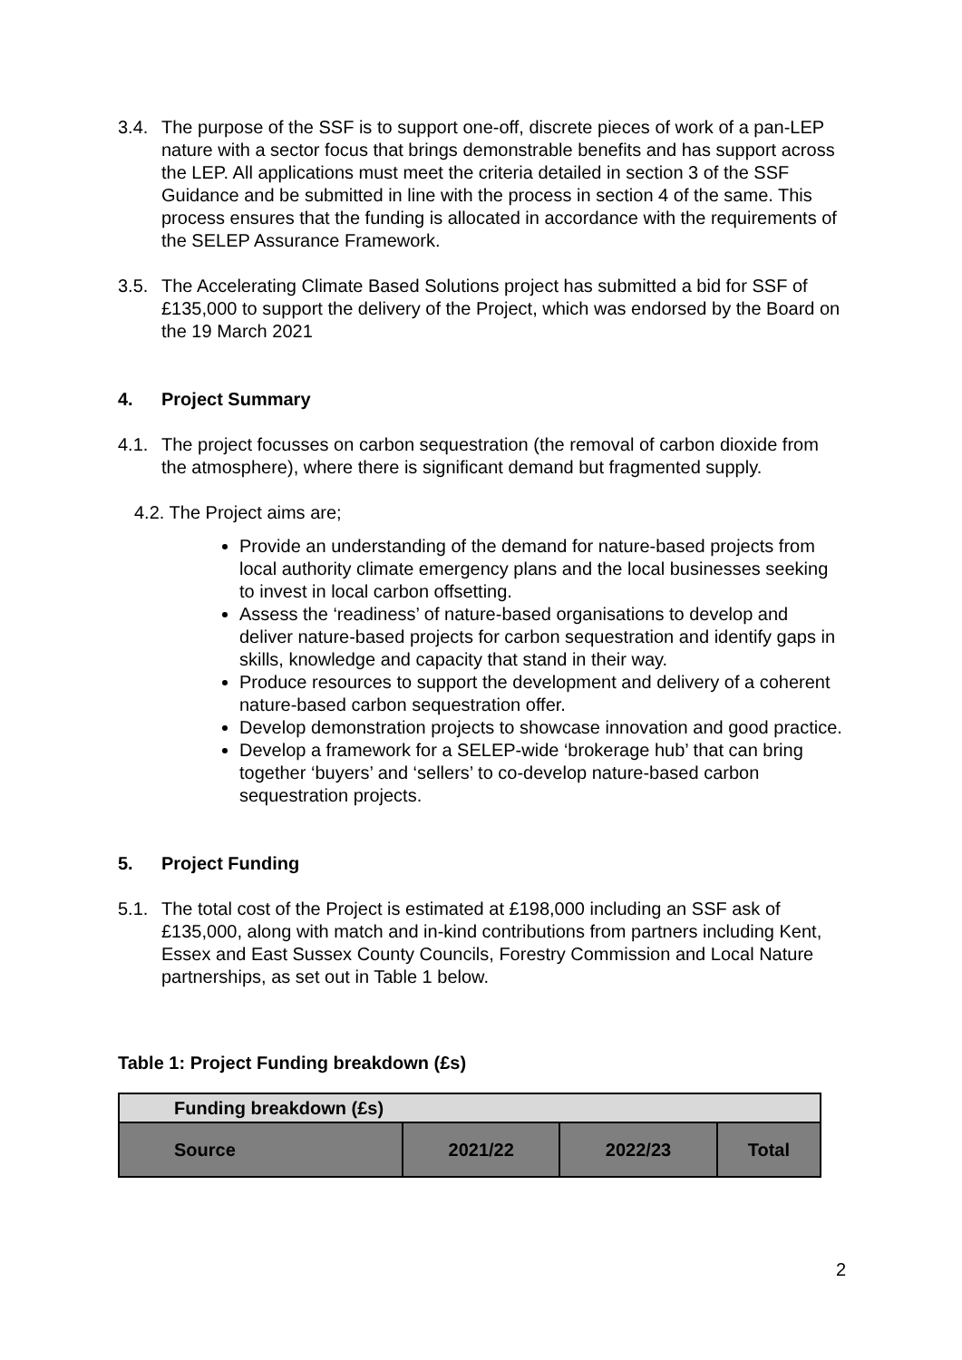3.4. The purpose of the SSF is to support one-off, discrete pieces of work of a pan-LEP nature with a sector focus that brings demonstrable benefits and has support across the LEP. All applications must meet the criteria detailed in section 3 of the SSF Guidance and be submitted in line with the process in section 4 of the same. This process ensures that the funding is allocated in accordance with the requirements of the SELEP Assurance Framework.
3.5. The Accelerating Climate Based Solutions project has submitted a bid for SSF of £135,000 to support the delivery of the Project, which was endorsed by the Board on the 19 March 2021
4. Project Summary
4.1. The project focusses on carbon sequestration (the removal of carbon dioxide from the atmosphere), where there is significant demand but fragmented supply.
4.2. The Project aims are;
Provide an understanding of the demand for nature-based projects from local authority climate emergency plans and the local businesses seeking to invest in local carbon offsetting.
Assess the ‘readiness’ of nature-based organisations to develop and deliver nature-based projects for carbon sequestration and identify gaps in skills, knowledge and capacity that stand in their way.
Produce resources to support the development and delivery of a coherent nature-based carbon sequestration offer.
Develop demonstration projects to showcase innovation and good practice.
Develop a framework for a SELEP-wide ‘brokerage hub’ that can bring together ‘buyers’ and ‘sellers’ to co-develop nature-based carbon sequestration projects.
5. Project Funding
5.1. The total cost of the Project is estimated at £198,000 including an SSF ask of £135,000, along with match and in-kind contributions from partners including Kent, Essex and East Sussex County Councils, Forestry Commission and Local Nature partnerships, as set out in Table 1 below.
Table 1: Project Funding breakdown (£s)
| Funding breakdown (£s) | | | |
| --- | --- | --- | --- |
| Source | 2021/22 | 2022/23 | Total |
2